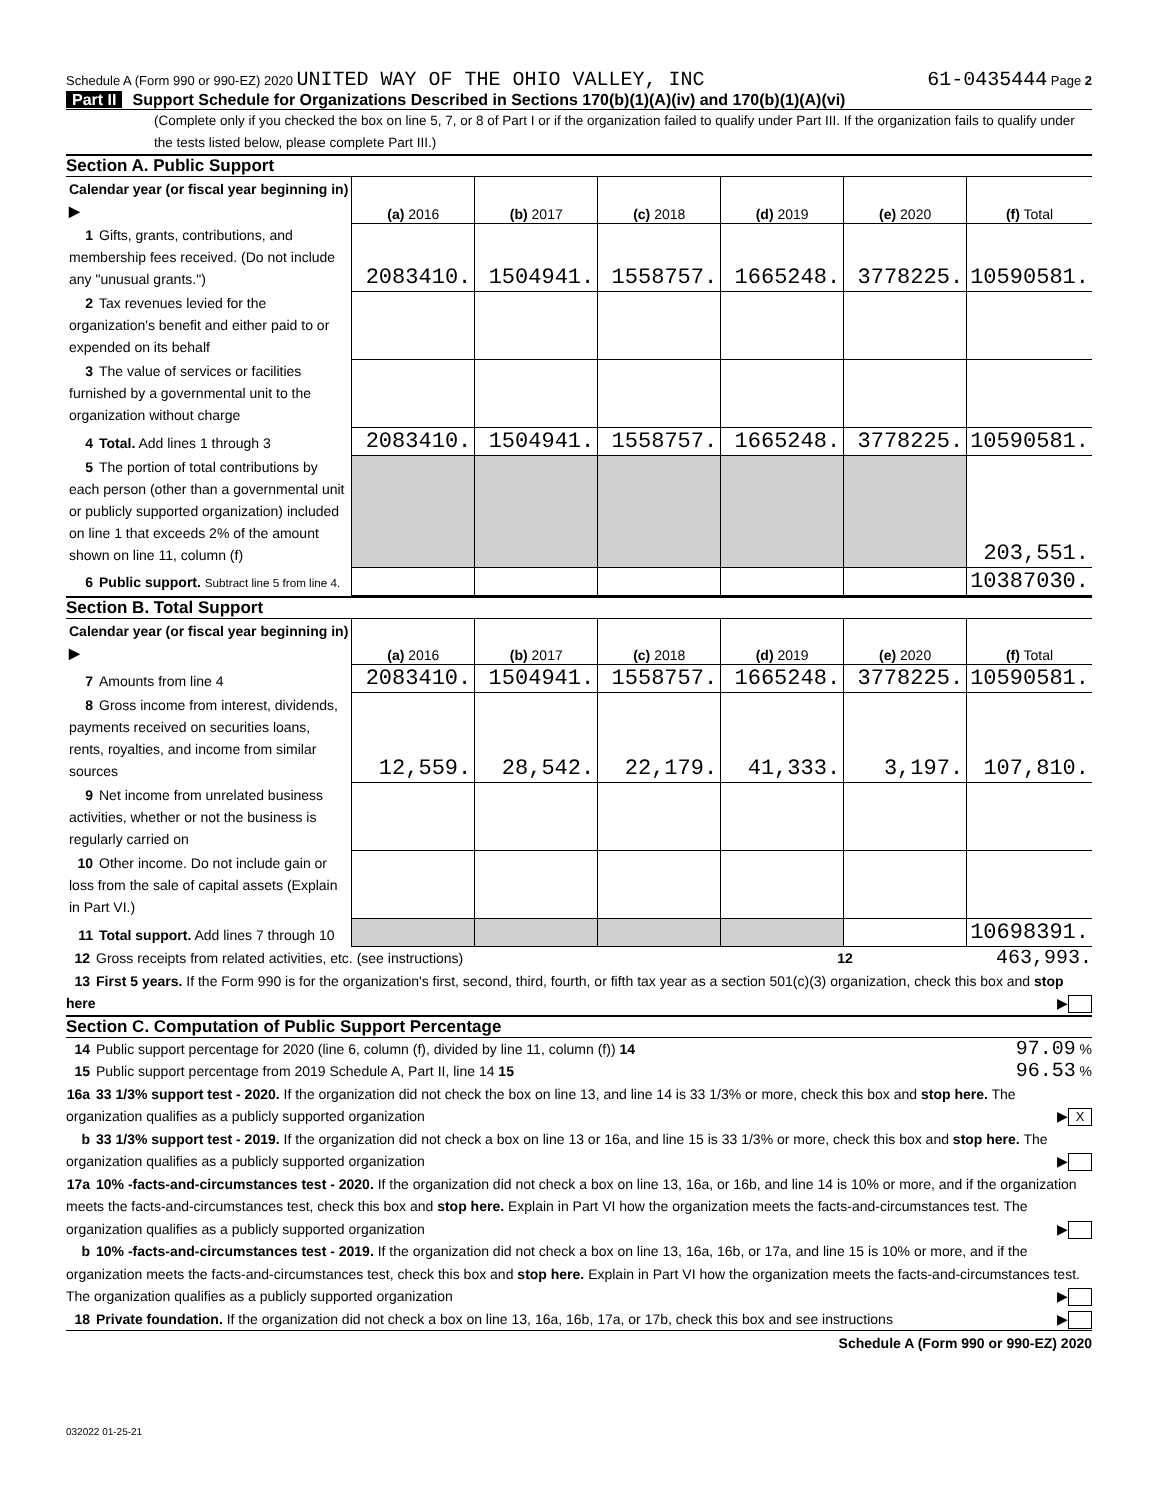Schedule A (Form 990 or 990-EZ) 2020 UNITED WAY OF THE OHIO VALLEY, INC 61-0435444 Page 2
Part II Support Schedule for Organizations Described in Sections 170(b)(1)(A)(iv) and 170(b)(1)(A)(vi)
(Complete only if you checked the box on line 5, 7, or 8 of Part I or if the organization failed to qualify under Part III. If the organization fails to qualify under the tests listed below, please complete Part III.)
Section A. Public Support
| Calendar year (or fiscal year beginning in) ▶ | (a) 2016 | (b) 2017 | (c) 2018 | (d) 2019 | (e) 2020 | (f) Total |
| 1 Gifts, grants, contributions, and membership fees received. (Do not include any "unusual grants.") | 2083410. | 1504941. | 1558757. | 1665248. | 3778225. | 10590581. |
| 2 Tax revenues levied for the organization's benefit and either paid to or expended on its behalf | | | | | | |
| 3 The value of services or facilities furnished by a governmental unit to the organization without charge | | | | | | |
| 4 Total. Add lines 1 through 3 | 2083410. | 1504941. | 1558757. | 1665248. | 3778225. | 10590581. |
| 5 The portion of total contributions by each person (other than a governmental unit or publicly supported organization) included on line 1 that exceeds 2% of the amount shown on line 11, column (f) | | | | | | 203,551. |
| 6 Public support. Subtract line 5 from line 4. | | | | | | 10387030. |
Section B. Total Support
| Calendar year (or fiscal year beginning in) ▶ | (a) 2016 | (b) 2017 | (c) 2018 | (d) 2019 | (e) 2020 | (f) Total |
| 7 Amounts from line 4 | 2083410. | 1504941. | 1558757. | 1665248. | 3778225. | 10590581. |
| 8 Gross income from interest, dividends, payments received on securities loans, rents, royalties, and income from similar sources | 12,559. | 28,542. | 22,179. | 41,333. | 3,197. | 107,810. |
| 9 Net income from unrelated business activities, whether or not the business is regularly carried on | | | | | | |
| 10 Other income. Do not include gain or loss from the sale of capital assets (Explain in Part VI.) | | | | | | |
| 11 Total support. Add lines 7 through 10 | | | | | | 10698391. |
12 Gross receipts from related activities, etc. (see instructions) 12 463,993.
13 First 5 years. If the Form 990 is for the organization's first, second, third, fourth, or fifth tax year as a section 501(c)(3) organization, check this box and stop here ▶
Section C. Computation of Public Support Percentage
14 Public support percentage for 2020 (line 6, column (f), divided by line 11, column (f)) 14 97.09 %
15 Public support percentage from 2019 Schedule A, Part II, line 14 15 96.53 %
16a 33 1/3% support test - 2020. If the organization did not check the box on line 13, and line 14 is 33 1/3% or more, check this box and stop here. The organization qualifies as a publicly supported organization ▶ X
b 33 1/3% support test - 2019. If the organization did not check a box on line 13 or 16a, and line 15 is 33 1/3% or more, check this box and stop here. The organization qualifies as a publicly supported organization ▶
17a 10% -facts-and-circumstances test - 2020. If the organization did not check a box on line 13, 16a, or 16b, and line 14 is 10% or more, and if the organization meets the facts-and-circumstances test, check this box and stop here. Explain in Part VI how the organization meets the facts-and-circumstances test. The organization qualifies as a publicly supported organization ▶
b 10% -facts-and-circumstances test - 2019. If the organization did not check a box on line 13, 16a, 16b, or 17a, and line 15 is 10% or more, and if the organization meets the facts-and-circumstances test, check this box and stop here. Explain in Part VI how the organization meets the facts-and-circumstances test. The organization qualifies as a publicly supported organization ▶
18 Private foundation. If the organization did not check a box on line 13, 16a, 16b, 17a, or 17b, check this box and see instructions ▶
Schedule A (Form 990 or 990-EZ) 2020
032022 01-25-21